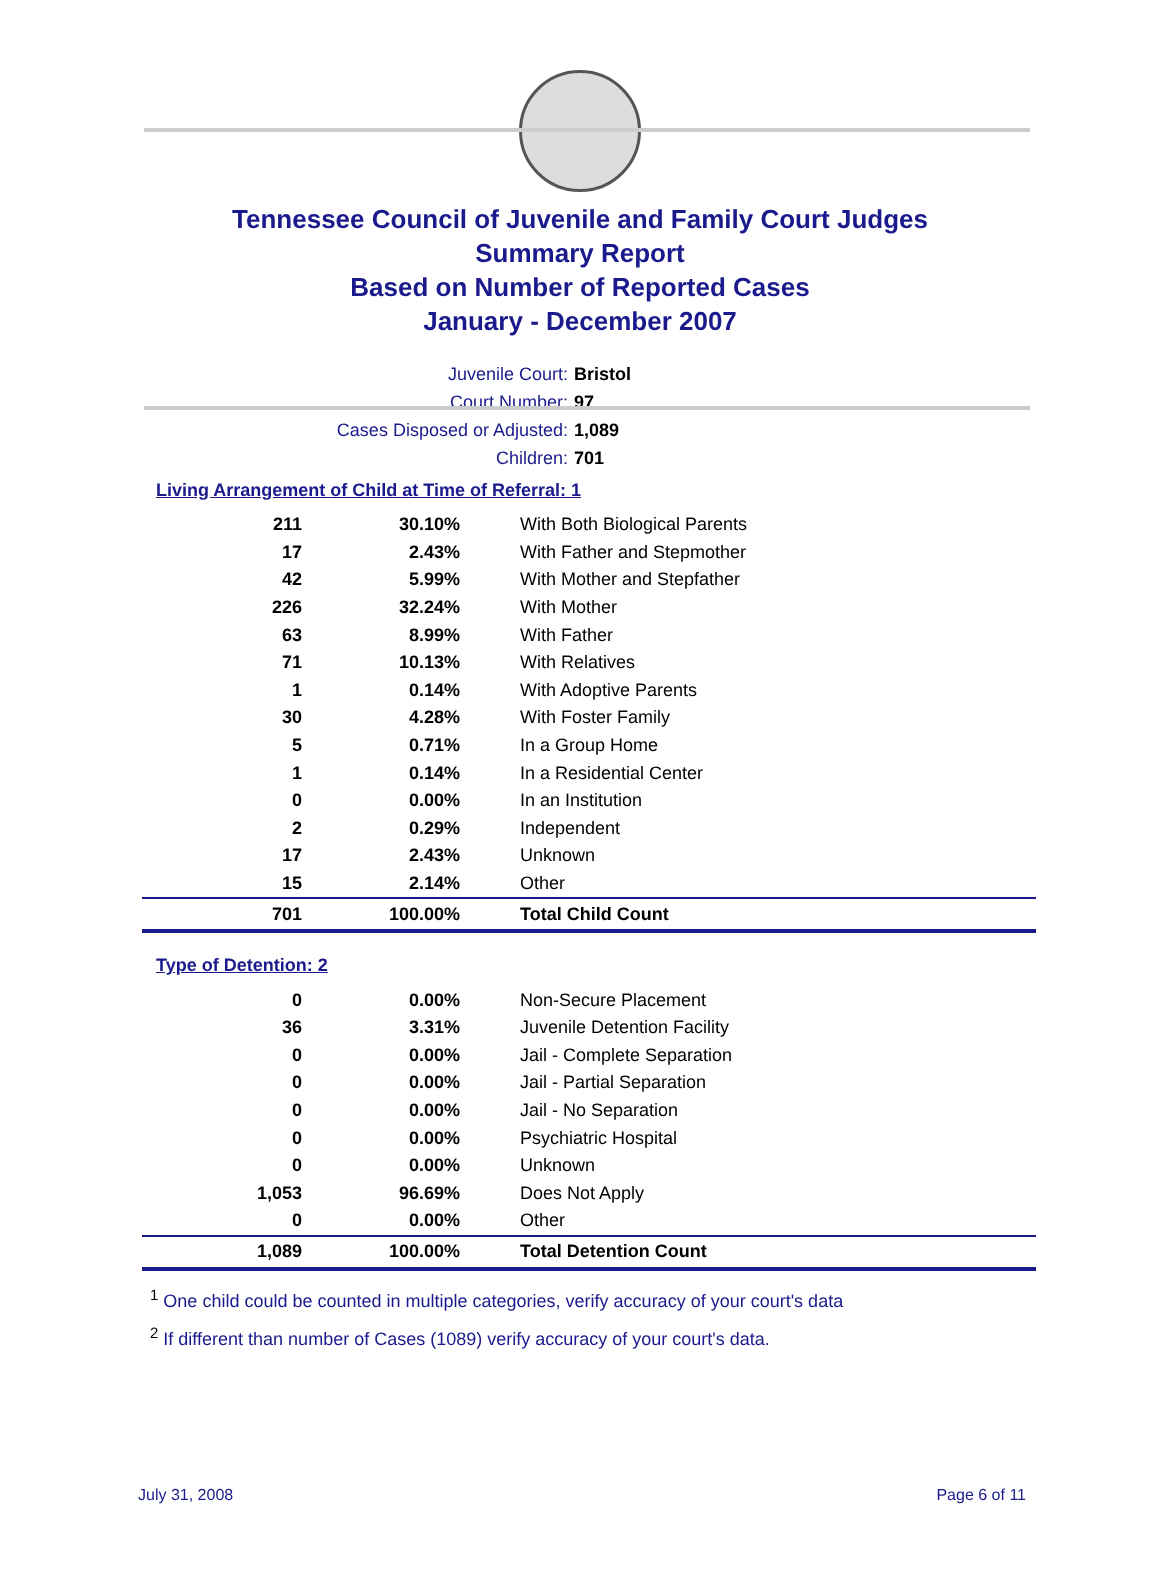Tennessee Council of Juvenile and Family Court Judges
Summary Report
Based on Number of Reported Cases
January - December 2007
Juvenile Court: Bristol
Court Number: 97
Cases Disposed or Adjusted: 1,089
Children: 701
Living Arrangement of Child at Time of Referral: 1
| 211 | 30.10% | With Both Biological Parents |
| 17 | 2.43% | With Father and Stepmother |
| 42 | 5.99% | With Mother and Stepfather |
| 226 | 32.24% | With Mother |
| 63 | 8.99% | With Father |
| 71 | 10.13% | With Relatives |
| 1 | 0.14% | With Adoptive Parents |
| 30 | 4.28% | With Foster Family |
| 5 | 0.71% | In a Group Home |
| 1 | 0.14% | In a Residential Center |
| 0 | 0.00% | In an Institution |
| 2 | 0.29% | Independent |
| 17 | 2.43% | Unknown |
| 15 | 2.14% | Other |
| 701 | 100.00% | Total Child Count |
Type of Detention: 2
| 0 | 0.00% | Non-Secure Placement |
| 36 | 3.31% | Juvenile Detention Facility |
| 0 | 0.00% | Jail - Complete Separation |
| 0 | 0.00% | Jail - Partial Separation |
| 0 | 0.00% | Jail - No Separation |
| 0 | 0.00% | Psychiatric Hospital |
| 0 | 0.00% | Unknown |
| 1,053 | 96.69% | Does Not Apply |
| 0 | 0.00% | Other |
| 1,089 | 100.00% | Total Detention Count |
<sup>1</sup> One child could be counted in multiple categories, verify accuracy of your court's data
<sup>2</sup> If different than number of Cases (1089) verify accuracy of your court's data.
July 31, 2008 Page 6 of 11